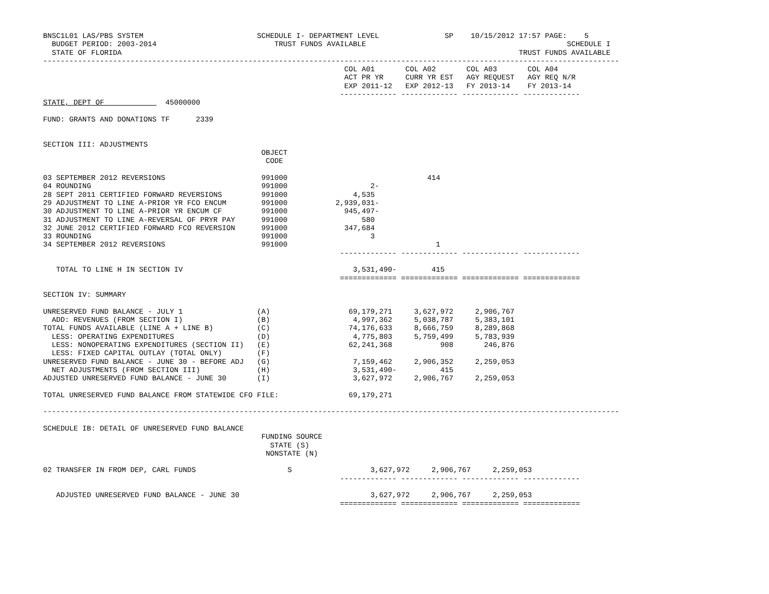BNSC1L01 LAS/PBS SYSTEM                          SCHEDULE I- DEPARTMENT LEVEL               SP    10/15/2012 17:57 PAGE:    5
  BUDGET PERIOD: 2003-2014                           TRUST FUNDS AVAILABLE                                              SCHEDULE I
  STATE OF FLORIDA                                                                                           TRUST FUNDS AVAILABLE
------------------------------------------------------------------------------------------------------------------------------------
                                                                     COL A01       COL A02       COL A03       COL A04
                                                                     ACT PR YR     CURR YR EST   AGY REQUEST   AGY REQ N/R
                                                                     EXP 2011-12   EXP 2012-13   FY 2013-14    FY 2013-14
                                                                    ------------- ------------- ------------- -------------
STATE, DEPT OF              45000000

FUND: GRANTS AND DONATIONS TF      2339


SECTION III: ADJUSTMENTS
                                                  OBJECT
                                                   CODE

03 SEPTEMBER 2012 REVERSIONS                      991000                                414
04 ROUNDING                                       991000                   2-
28 SEPT 2011 CERTIFIED FORWARD REVERSIONS         991000               4,535
29 ADJUSTMENT TO LINE A-PRIOR YR FCO ENCUM        991000           2,939,031-
30 ADJUSTMENT TO LINE A-PRIOR YR ENCUM CF         991000             945,497-
31 ADJUSTMENT TO LINE A-REVERSAL OF PRYR PAY      991000                 580
32 JUNE 2012 CERTIFIED FORWARD FCO REVERSION      991000             347,684
33 ROUNDING                                       991000                   3
34 SEPTEMBER 2012 REVERSIONS                      991000                                  1
                                                                    ------------- ------------- ------------- -------------

   TOTAL TO LINE H IN SECTION IV                                       3,531,490-        415
                                                                    ============= ============= ============= =============

SECTION IV: SUMMARY

UNRESERVED FUND BALANCE - JULY 1                 (A)                  69,179,271     3,627,972     2,906,767
  ADD: REVENUES (FROM SECTION I)                 (B)                   4,997,362     5,038,787     5,383,101
TOTAL FUNDS AVAILABLE (LINE A + LINE B)          (C)                  74,176,633     8,666,759     8,289,868
  LESS: OPERATING EXPENDITURES                   (D)                   4,775,803     5,759,499     5,783,939
  LESS: NONOPERATING EXPENDITURES (SECTION II)   (E)                  62,241,368           908       246,876
  LESS: FIXED CAPITAL OUTLAY (TOTAL ONLY)        (F)
UNRESERVED FUND BALANCE - JUNE 30 - BEFORE ADJ   (G)                   7,159,462     2,906,352     2,259,053
  NET ADJUSTMENTS (FROM SECTION III)             (H)                   3,531,490-          415
ADJUSTED UNRESERVED FUND BALANCE - JUNE 30       (I)                   3,627,972     2,906,767     2,259,053

TOTAL UNRESERVED FUND BALANCE FROM STATEWIDE CFO FILE:                69,179,271

------------------------------------------------------------------------------------------------------------------------------------

SCHEDULE IB: DETAIL OF UNRESERVED FUND BALANCE
                                                  FUNDING SOURCE
                                                    STATE (S)
                                                   NONSTATE (N)

02 TRANSFER IN FROM DEP, CARL FUNDS                     S                  3,627,972     2,906,767     2,259,053
                                                                    ------------- ------------- ------------- -------------

   ADJUSTED UNRESERVED FUND BALANCE - JUNE 30                              3,627,972     2,906,767     2,259,053
                                                                    ============= ============= ============= =============